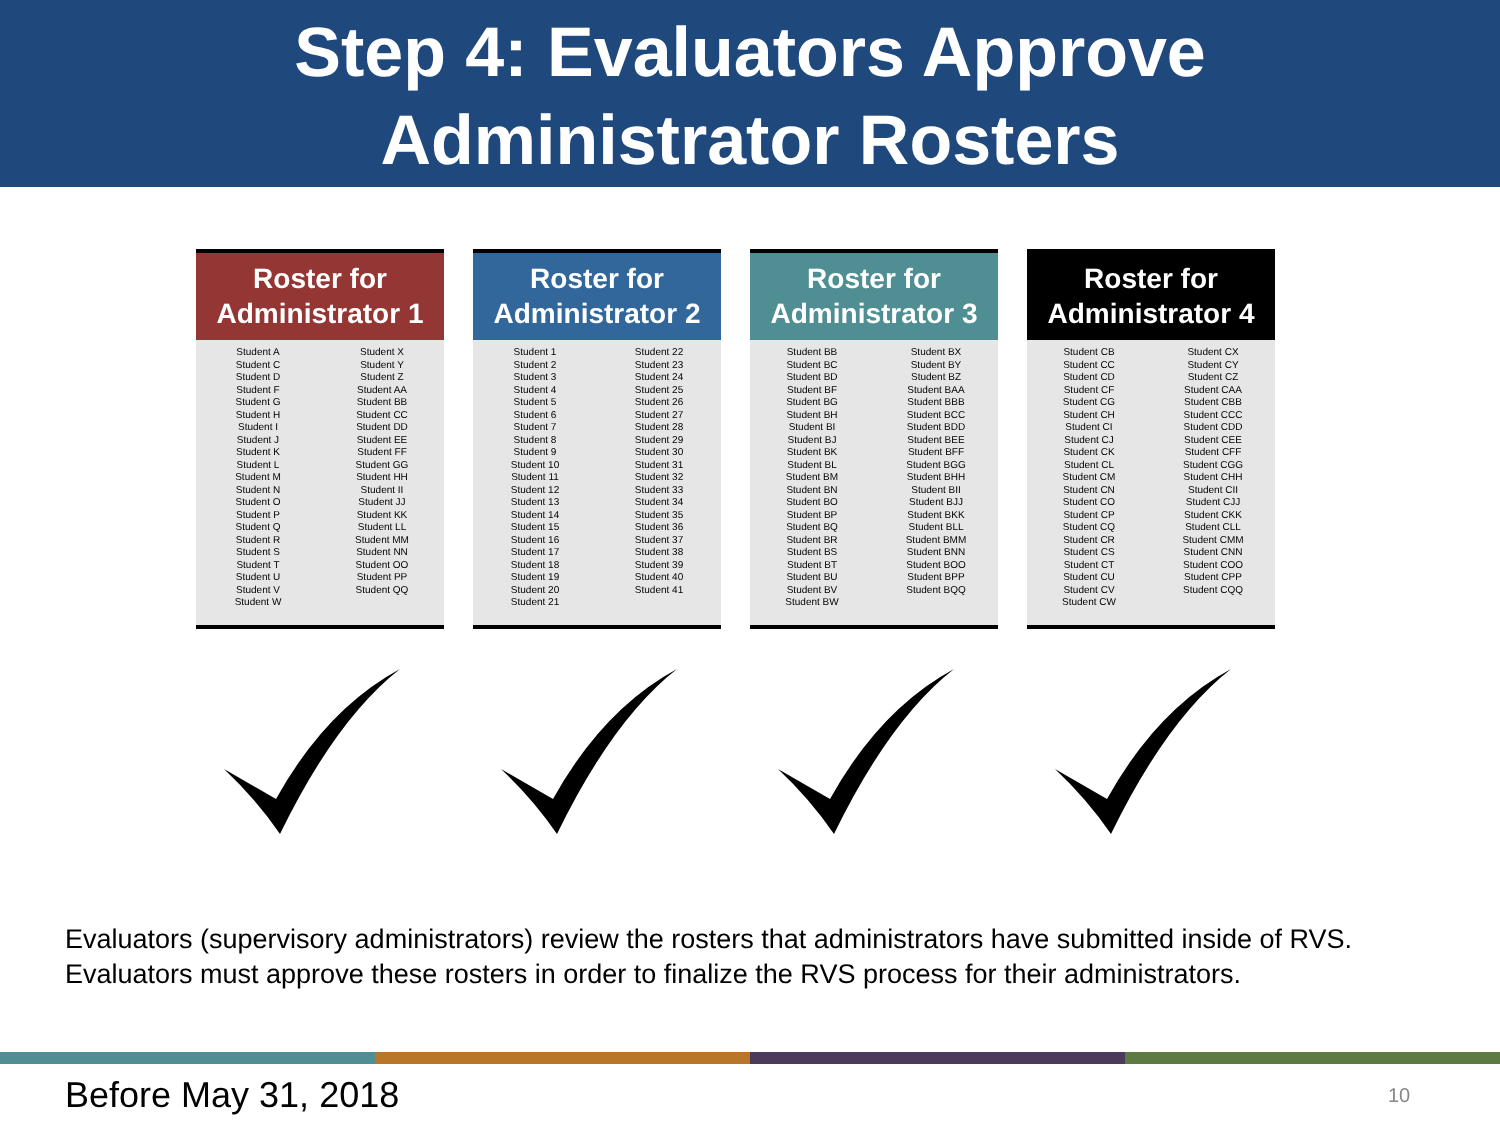Step 4: Evaluators Approve
Administrator Rosters
Roster for
Administrator 1
| Student A | Student X |
| Student C | Student Y |
| Student D | Student Z |
| Student F | Student AA |
| Student G | Student BB |
| Student H | Student CC |
| Student I | Student DD |
| Student J | Student EE |
| Student K | Student FF |
| Student L | Student GG |
| Student M | Student HH |
| Student N | Student II |
| Student O | Student JJ |
| Student P | Student KK |
| Student Q | Student LL |
| Student R | Student MM |
| Student S | Student NN |
| Student T | Student OO |
| Student U | Student PP |
| Student V | Student QQ |
| Student W | |
Roster for
Administrator 2
| Student 1 | Student 22 |
| Student 2 | Student 23 |
| Student 3 | Student 24 |
| Student 4 | Student 25 |
| Student 5 | Student 26 |
| Student 6 | Student 27 |
| Student 7 | Student 28 |
| Student 8 | Student 29 |
| Student 9 | Student 30 |
| Student 10 | Student 31 |
| Student 11 | Student 32 |
| Student 12 | Student 33 |
| Student 13 | Student 34 |
| Student 14 | Student 35 |
| Student 15 | Student 36 |
| Student 16 | Student 37 |
| Student 17 | Student 38 |
| Student 18 | Student 39 |
| Student 19 | Student 40 |
| Student 20 | Student 41 |
| Student 21 | |
Roster for
Administrator 3
| Student BB | Student BX |
| Student BC | Student BY |
| Student BD | Student BZ |
| Student BF | Student BAA |
| Student BG | Student BBB |
| Student BH | Student BCC |
| Student BI | Student BDD |
| Student BJ | Student BEE |
| Student BK | Student BFF |
| Student BL | Student BGG |
| Student BM | Student BHH |
| Student BN | Student BII |
| Student BO | Student BJJ |
| Student BP | Student BKK |
| Student BQ | Student BLL |
| Student BR | Student BMM |
| Student BS | Student BNN |
| Student BT | Student BOO |
| Student BU | Student BPP |
| Student BV | Student BQQ |
| Student BW | |
Roster for
Administrator 4
| Student CB | Student CX |
| Student CC | Student CY |
| Student CD | Student CZ |
| Student CF | Student CAA |
| Student CG | Student CBB |
| Student CH | Student CCC |
| Student CI | Student CDD |
| Student CJ | Student CEE |
| Student CK | Student CFF |
| Student CL | Student CGG |
| Student CM | Student CHH |
| Student CN | Student CII |
| Student CO | Student CJJ |
| Student CP | Student CKK |
| Student CQ | Student CLL |
| Student CR | Student CMM |
| Student CS | Student CNN |
| Student CT | Student COO |
| Student CU | Student CPP |
| Student CV | Student CQQ |
| Student CW | |
Evaluators (supervisory administrators) review the rosters that administrators have submitted inside of RVS. Evaluators must approve these rosters in order to finalize the RVS process for their administrators.
Before May 31, 2018 10